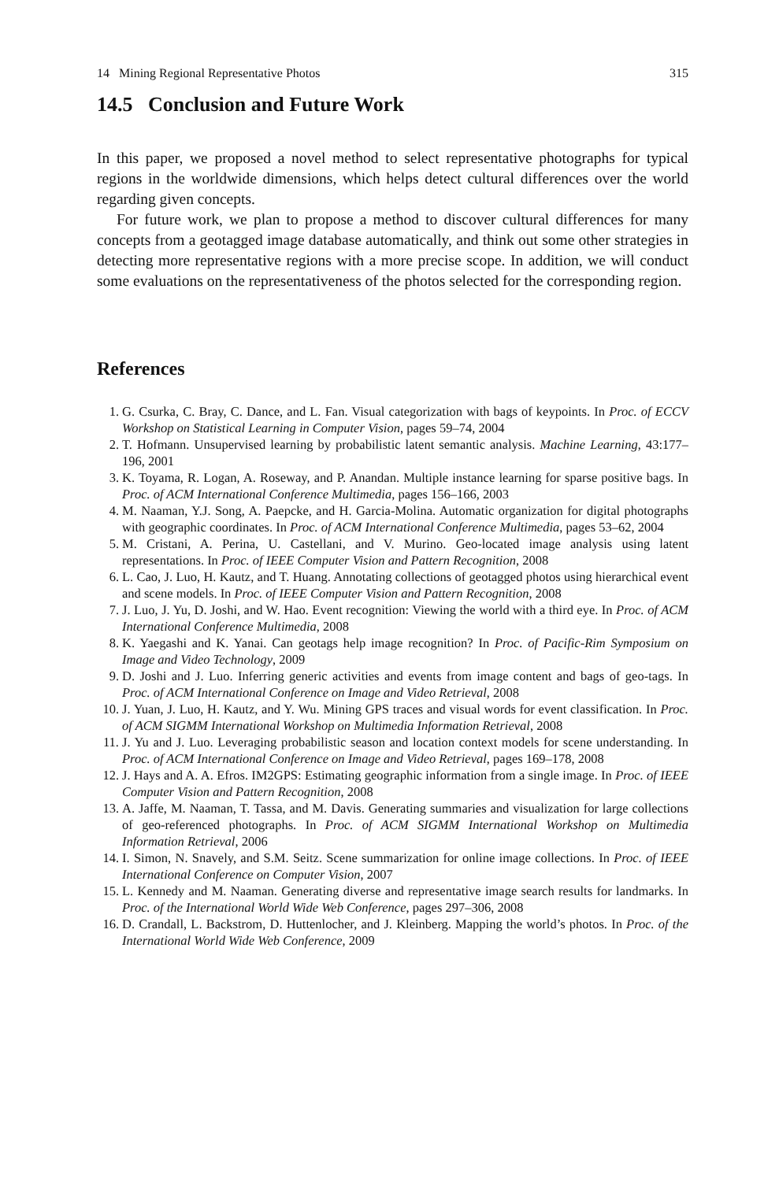14 Mining Regional Representative Photos 315
14.5 Conclusion and Future Work
In this paper, we proposed a novel method to select representative photographs for typical regions in the worldwide dimensions, which helps detect cultural differences over the world regarding given concepts.
For future work, we plan to propose a method to discover cultural differences for many concepts from a geotagged image database automatically, and think out some other strategies in detecting more representative regions with a more precise scope. In addition, we will conduct some evaluations on the representativeness of the photos selected for the corresponding region.
References
1. G. Csurka, C. Bray, C. Dance, and L. Fan. Visual categorization with bags of keypoints. In Proc. of ECCV Workshop on Statistical Learning in Computer Vision, pages 59–74, 2004
2. T. Hofmann. Unsupervised learning by probabilistic latent semantic analysis. Machine Learning, 43:177–196, 2001
3. K. Toyama, R. Logan, A. Roseway, and P. Anandan. Multiple instance learning for sparse positive bags. In Proc. of ACM International Conference Multimedia, pages 156–166, 2003
4. M. Naaman, Y.J. Song, A. Paepcke, and H. Garcia-Molina. Automatic organization for digital photographs with geographic coordinates. In Proc. of ACM International Conference Multimedia, pages 53–62, 2004
5. M. Cristani, A. Perina, U. Castellani, and V. Murino. Geo-located image analysis using latent representations. In Proc. of IEEE Computer Vision and Pattern Recognition, 2008
6. L. Cao, J. Luo, H. Kautz, and T. Huang. Annotating collections of geotagged photos using hierarchical event and scene models. In Proc. of IEEE Computer Vision and Pattern Recognition, 2008
7. J. Luo, J. Yu, D. Joshi, and W. Hao. Event recognition: Viewing the world with a third eye. In Proc. of ACM International Conference Multimedia, 2008
8. K. Yaegashi and K. Yanai. Can geotags help image recognition? In Proc. of Pacific-Rim Symposium on Image and Video Technology, 2009
9. D. Joshi and J. Luo. Inferring generic activities and events from image content and bags of geo-tags. In Proc. of ACM International Conference on Image and Video Retrieval, 2008
10. J. Yuan, J. Luo, H. Kautz, and Y. Wu. Mining GPS traces and visual words for event classification. In Proc. of ACM SIGMM International Workshop on Multimedia Information Retrieval, 2008
11. J. Yu and J. Luo. Leveraging probabilistic season and location context models for scene understanding. In Proc. of ACM International Conference on Image and Video Retrieval, pages 169–178, 2008
12. J. Hays and A. A. Efros. IM2GPS: Estimating geographic information from a single image. In Proc. of IEEE Computer Vision and Pattern Recognition, 2008
13. A. Jaffe, M. Naaman, T. Tassa, and M. Davis. Generating summaries and visualization for large collections of geo-referenced photographs. In Proc. of ACM SIGMM International Workshop on Multimedia Information Retrieval, 2006
14. I. Simon, N. Snavely, and S.M. Seitz. Scene summarization for online image collections. In Proc. of IEEE International Conference on Computer Vision, 2007
15. L. Kennedy and M. Naaman. Generating diverse and representative image search results for landmarks. In Proc. of the International World Wide Web Conference, pages 297–306, 2008
16. D. Crandall, L. Backstrom, D. Huttenlocher, and J. Kleinberg. Mapping the world’s photos. In Proc. of the International World Wide Web Conference, 2009